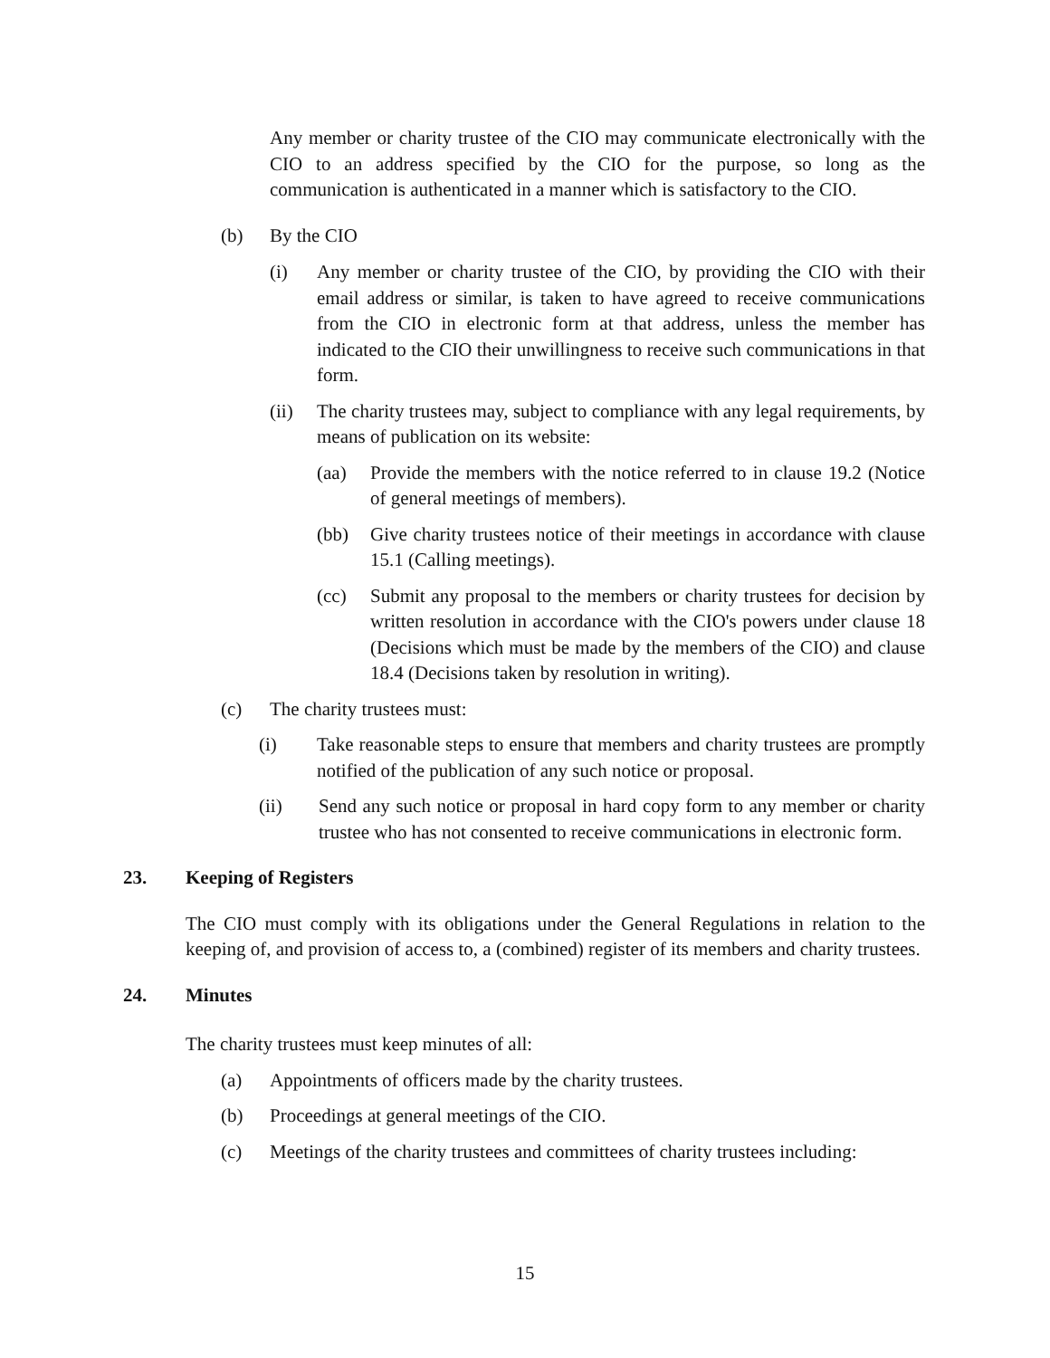Any member or charity trustee of the CIO may communicate electronically with the CIO to an address specified by the CIO for the purpose, so long as the communication is authenticated in a manner which is satisfactory to the CIO.
(b) By the CIO
(i) Any member or charity trustee of the CIO, by providing the CIO with their email address or similar, is taken to have agreed to receive communications from the CIO in electronic form at that address, unless the member has indicated to the CIO their unwillingness to receive such communications in that form.
(ii) The charity trustees may, subject to compliance with any legal requirements, by means of publication on its website:
(aa) Provide the members with the notice referred to in clause 19.2 (Notice of general meetings of members).
(bb) Give charity trustees notice of their meetings in accordance with clause 15.1 (Calling meetings).
(cc) Submit any proposal to the members or charity trustees for decision by written resolution in accordance with the CIO's powers under clause 18 (Decisions which must be made by the members of the CIO) and clause 18.4 (Decisions taken by resolution in writing).
(c) The charity trustees must:
(i) Take reasonable steps to ensure that members and charity trustees are promptly notified of the publication of any such notice or proposal.
(ii) Send any such notice or proposal in hard copy form to any member or charity trustee who has not consented to receive communications in electronic form.
23. Keeping of Registers
The CIO must comply with its obligations under the General Regulations in relation to the keeping of, and provision of access to, a (combined) register of its members and charity trustees.
24. Minutes
The charity trustees must keep minutes of all:
(a) Appointments of officers made by the charity trustees.
(b) Proceedings at general meetings of the CIO.
(c) Meetings of the charity trustees and committees of charity trustees including:
15